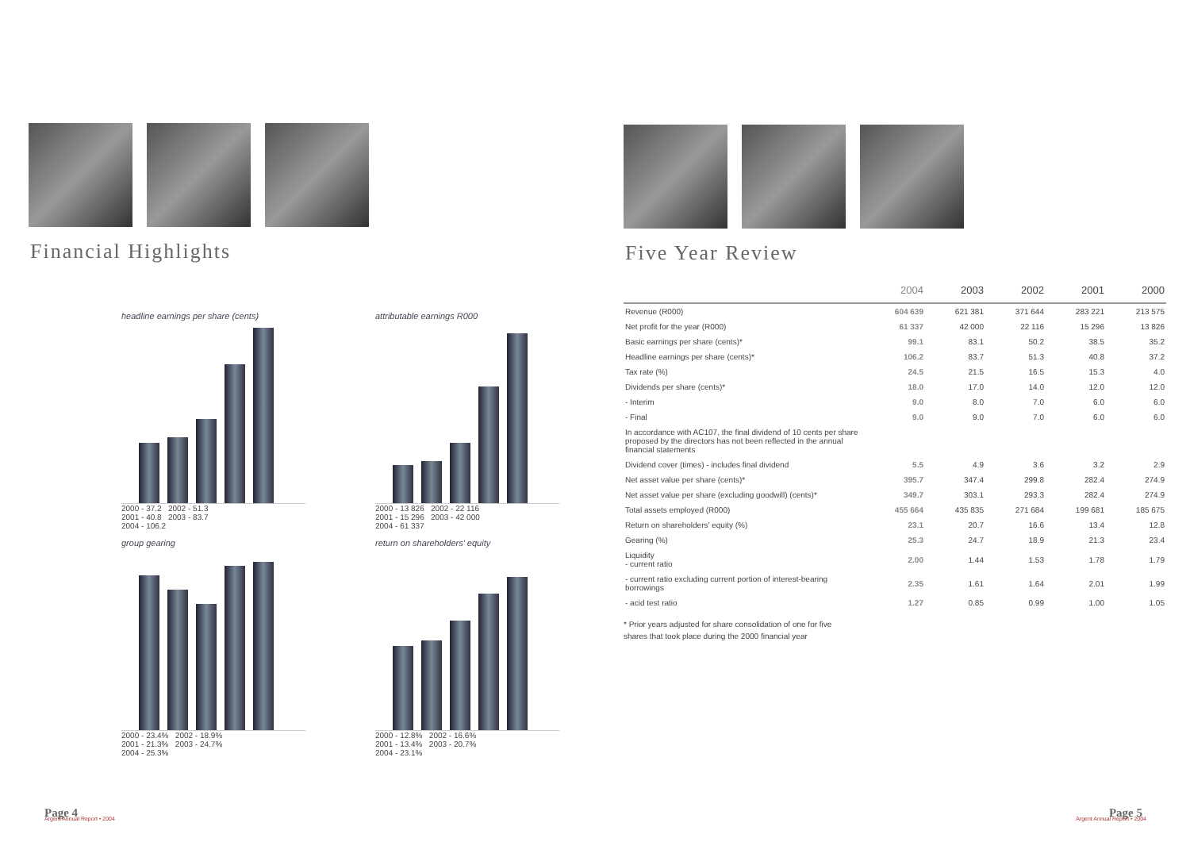Financial Highlights
headline earnings per share (cents)
2000 - 37.2 2002 - 51.3
2001 - 40.8 2003 - 83.7
2004 - 106.2
attributable earnings R000
2000 - 13 826 2002 - 22 116
2001 - 15 296 2003 - 42 000
2004 - 61 337
group gearing
2000 - 23.4% 2002 - 18.9%
2001 - 21.3% 2003 - 24.7%
2004 - 25.3%
return on shareholders' equity
2000 - 12.8% 2002 - 16.6%
2001 - 13.4% 2003 - 20.7%
2004 - 23.1%
Page 4 Argent Annual Report • 2004
Five Year Review
| | 2004 | 2003 | 2002 | 2001 | 2000 |
| --- | --- | --- | --- | --- | --- |
| Revenue (R000) | 604 639 | 621 381 | 371 644 | 283 221 | 213 575 |
| Net profit for the year (R000) | 61 337 | 42 000 | 22 116 | 15 296 | 13 826 |
| Basic earnings per share (cents)* | 99.1 | 83.1 | 50.2 | 38.5 | 35.2 |
| Headline earnings per share (cents)* | 106.2 | 83.7 | 51.3 | 40.8 | 37.2 |
| Tax rate (%) | 24.5 | 21.5 | 16.5 | 15.3 | 4.0 |
| Dividends per share (cents)* | 18.0 | 17.0 | 14.0 | 12.0 | 12.0 |
| - Interim | 9.0 | 8.0 | 7.0 | 6.0 | 6.0 |
| - Final | 9.0 | 9.0 | 7.0 | 6.0 | 6.0 |
| In accordance with AC107, the final dividend of 10 cents per share proposed by the directors has not been reflected in the annual financial statements | | | | | |
| Dividend cover (times) - includes final dividend | 5.5 | 4.9 | 3.6 | 3.2 | 2.9 |
| Net asset value per share (cents)* | 395.7 | 347.4 | 299.8 | 282.4 | 274.9 |
| Net asset value per share (excluding goodwill) (cents)* | 349.7 | 303.1 | 293.3 | 282.4 | 274.9 |
| Total assets employed (R000) | 455 664 | 435 835 | 271 684 | 199 681 | 185 675 |
| Return on shareholders' equity (%) | 23.1 | 20.7 | 16.6 | 13.4 | 12.8 |
| Gearing (%) | 25.3 | 24.7 | 18.9 | 21.3 | 23.4 |
| Liquidity - current ratio | 2.00 | 1.44 | 1.53 | 1.78 | 1.79 |
| - current ratio excluding current portion of interest-bearing borrowings | 2.35 | 1.61 | 1.64 | 2.01 | 1.99 |
| - acid test ratio | 1.27 | 0.85 | 0.99 | 1.00 | 1.05 |
* Prior years adjusted for share consolidation of one for five shares that took place during the 2000 financial year
Page 5 Argent Annual Report • 2004